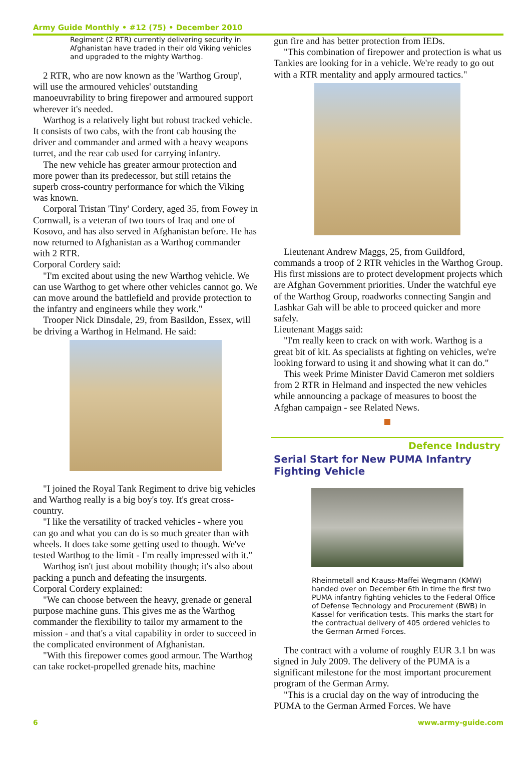Army Guide Monthly • #12 (75) • December 2010
Regiment (2 RTR) currently delivering security in Afghanistan have traded in their old Viking vehicles and upgraded to the mighty Warthog.
2 RTR, who are now known as the 'Warthog Group', will use the armoured vehicles' outstanding manoeuvrability to bring firepower and armoured support wherever it's needed.
Warthog is a relatively light but robust tracked vehicle. It consists of two cabs, with the front cab housing the driver and commander and armed with a heavy weapons turret, and the rear cab used for carrying infantry.
The new vehicle has greater armour protection and more power than its predecessor, but still retains the superb cross-country performance for which the Viking was known.
Corporal Tristan 'Tiny' Cordery, aged 35, from Fowey in Cornwall, is a veteran of two tours of Iraq and one of Kosovo, and has also served in Afghanistan before. He has now returned to Afghanistan as a Warthog commander with 2 RTR.
Corporal Cordery said:
"I'm excited about using the new Warthog vehicle. We can use Warthog to get where other vehicles cannot go. We can move around the battlefield and provide protection to the infantry and engineers while they work."
Trooper Nick Dinsdale, 29, from Basildon, Essex, will be driving a Warthog in Helmand. He said:
"I joined the Royal Tank Regiment to drive big vehicles and Warthog really is a big boy's toy. It's great cross-country.
"I like the versatility of tracked vehicles - where you can go and what you can do is so much greater than with wheels. It does take some getting used to though. We've tested Warthog to the limit - I'm really impressed with it."
Warthog isn't just about mobility though; it's also about packing a punch and defeating the insurgents.
Corporal Cordery explained:
"We can choose between the heavy, grenade or general purpose machine guns. This gives me as the Warthog commander the flexibility to tailor my armament to the mission - and that's a vital capability in order to succeed in the complicated environment of Afghanistan.
"With this firepower comes good armour. The Warthog can take rocket-propelled grenade hits, machine
gun fire and has better protection from IEDs.
"This combination of firepower and protection is what us Tankies are looking for in a vehicle. We're ready to go out with a RTR mentality and apply armoured tactics."
Lieutenant Andrew Maggs, 25, from Guildford, commands a troop of 2 RTR vehicles in the Warthog Group. His first missions are to protect development projects which are Afghan Government priorities. Under the watchful eye of the Warthog Group, roadworks connecting Sangin and Lashkar Gah will be able to proceed quicker and more safely.
Lieutenant Maggs said:
"I'm really keen to crack on with work. Warthog is a great bit of kit. As specialists at fighting on vehicles, we're looking forward to using it and showing what it can do."
This week Prime Minister David Cameron met soldiers from 2 RTR in Helmand and inspected the new vehicles while announcing a package of measures to boost the Afghan campaign - see Related News.
Defence Industry
Serial Start for New PUMA Infantry Fighting Vehicle
Rheinmetall and Krauss-Maffei Wegmann (KMW) handed over on December 6th in time the first two PUMA infantry fighting vehicles to the Federal Office of Defense Technology and Procurement (BWB) in Kassel for verification tests. This marks the start for the contractual delivery of 405 ordered vehicles to the German Armed Forces.
The contract with a volume of roughly EUR 3.1 bn was signed in July 2009. The delivery of the PUMA is a significant milestone for the most important procurement program of the German Army.
"This is a crucial day on the way of introducing the PUMA to the German Armed Forces. We have
6 www.army-guide.com